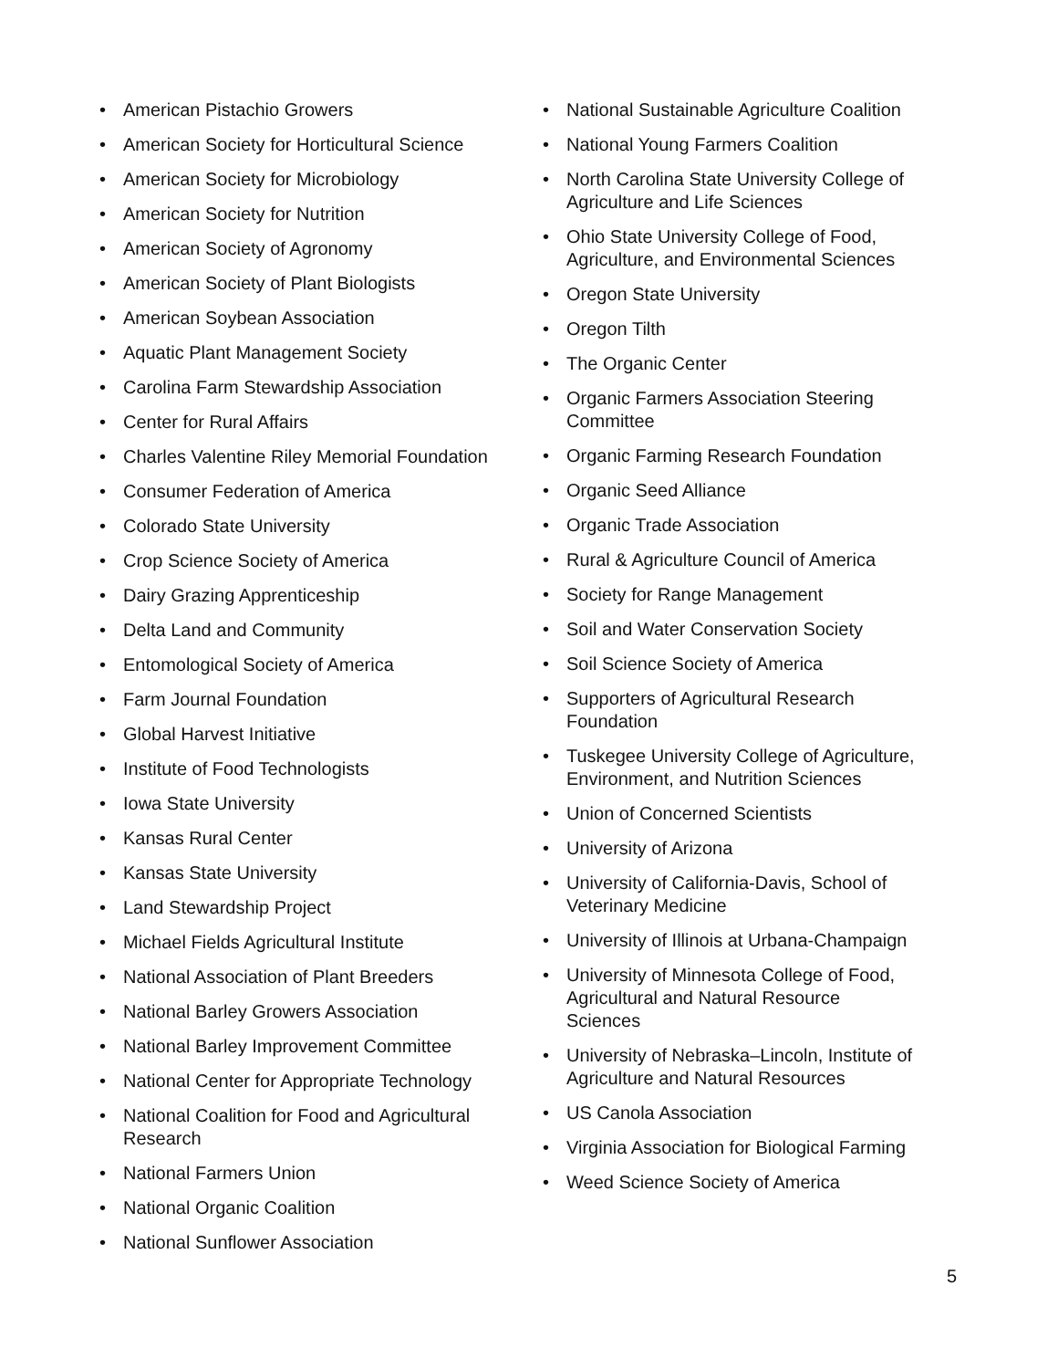• American Pistachio Growers
• American Society for Horticultural Science
• American Society for Microbiology
• American Society for Nutrition
• American Society of Agronomy
• American Society of Plant Biologists
• American Soybean Association
• Aquatic Plant Management Society
• Carolina Farm Stewardship Association
• Center for Rural Affairs
• Charles Valentine Riley Memorial Foundation
• Consumer Federation of America
• Colorado State University
• Crop Science Society of America
• Dairy Grazing Apprenticeship
• Delta Land and Community
• Entomological Society of America
• Farm Journal Foundation
• Global Harvest Initiative
• Institute of Food Technologists
• Iowa State University
• Kansas Rural Center
• Kansas State University
• Land Stewardship Project
• Michael Fields Agricultural Institute
• National Association of Plant Breeders
• National Barley Growers Association
• National Barley Improvement Committee
• National Center for Appropriate Technology
• National Coalition for Food and Agricultural Research
• National Farmers Union
• National Organic Coalition
• National Sunflower Association
• National Sustainable Agriculture Coalition
• National Young Farmers Coalition
• North Carolina State University College of Agriculture and Life Sciences
• Ohio State University College of Food, Agriculture, and Environmental Sciences
• Oregon State University
• Oregon Tilth
• The Organic Center
• Organic Farmers Association Steering Committee
• Organic Farming Research Foundation
• Organic Seed Alliance
• Organic Trade Association
• Rural & Agriculture Council of America
• Society for Range Management
• Soil and Water Conservation Society
• Soil Science Society of America
• Supporters of Agricultural Research Foundation
• Tuskegee University College of Agriculture, Environment, and Nutrition Sciences
• Union of Concerned Scientists
• University of Arizona
• University of California-Davis, School of Veterinary Medicine
• University of Illinois at Urbana-Champaign
• University of Minnesota College of Food, Agricultural and Natural Resource Sciences
• University of Nebraska–Lincoln, Institute of Agriculture and Natural Resources
• US Canola Association
• Virginia Association for Biological Farming
• Weed Science Society of America
5